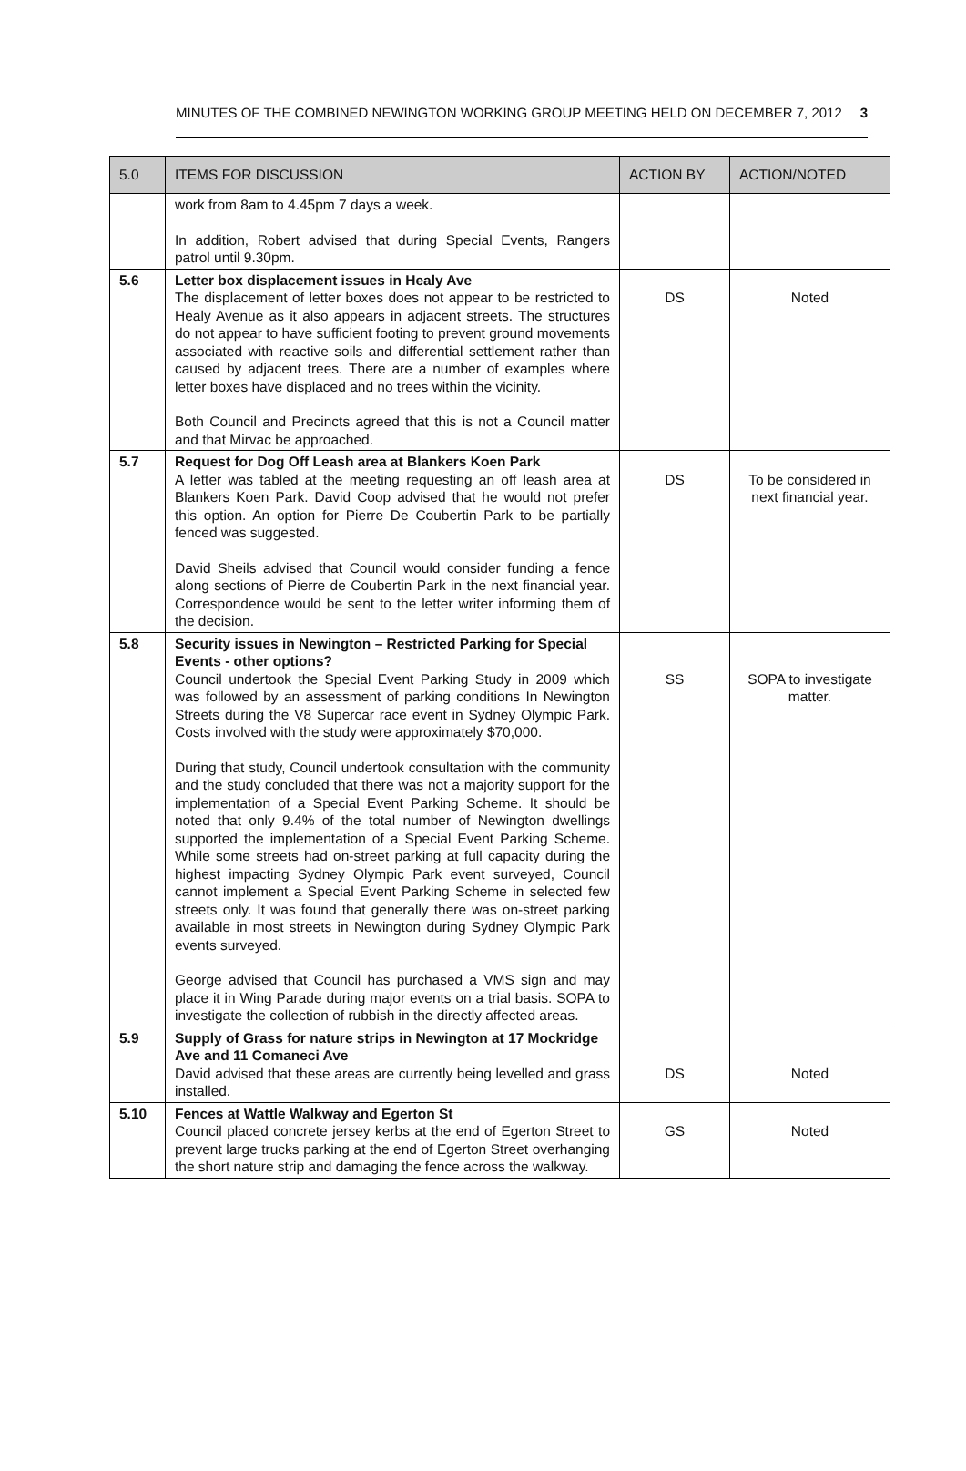MINUTES OF THE COMBINED NEWINGTON WORKING GROUP MEETING HELD ON DECEMBER 7, 2012 3
| 5.0 | ITEMS FOR DISCUSSION | ACTION BY | ACTION/NOTED |
| --- | --- | --- | --- |
| | work from 8am to 4.45pm 7 days a week. In addition, Robert advised that during Special Events, Rangers patrol until 9.30pm. | | |
| 5.6 | Letter box displacement issues in Healy Ave The displacement of letter boxes does not appear to be restricted to Healy Avenue as it also appears in adjacent streets. The structures do not appear to have sufficient footing to prevent ground movements associated with reactive soils and differential settlement rather than caused by adjacent trees. There are a number of examples where letter boxes have displaced and no trees within the vicinity. Both Council and Precincts agreed that this is not a Council matter and that Mirvac be approached. | DS | Noted |
| 5.7 | Request for Dog Off Leash area at Blankers Koen Park A letter was tabled at the meeting requesting an off leash area at Blankers Koen Park. David Coop advised that he would not prefer this option. An option for Pierre De Coubertin Park to be partially fenced was suggested. David Sheils advised that Council would consider funding a fence along sections of Pierre de Coubertin Park in the next financial year. Correspondence would be sent to the letter writer informing them of the decision. | DS | To be considered in next financial year. |
| 5.8 | Security issues in Newington – Restricted Parking for Special Events - other options? Council undertook the Special Event Parking Study in 2009 which was followed by an assessment of parking conditions In Newington Streets during the V8 Supercar race event in Sydney Olympic Park. Costs involved with the study were approximately $70,000. During that study, Council undertook consultation with the community and the study concluded that there was not a majority support for the implementation of a Special Event Parking Scheme. It should be noted that only 9.4% of the total number of Newington dwellings supported the implementation of a Special Event Parking Scheme. While some streets had on-street parking at full capacity during the highest impacting Sydney Olympic Park event surveyed, Council cannot implement a Special Event Parking Scheme in selected few streets only. It was found that generally there was on-street parking available in most streets in Newington during Sydney Olympic Park events surveyed. George advised that Council has purchased a VMS sign and may place it in Wing Parade during major events on a trial basis. SOPA to investigate the collection of rubbish in the directly affected areas. | SS | SOPA to investigate matter. |
| 5.9 | Supply of Grass for nature strips in Newington at 17 Mockridge Ave and 11 Comaneci Ave David advised that these areas are currently being levelled and grass installed. | DS | Noted |
| 5.10 | Fences at Wattle Walkway and Egerton St Council placed concrete jersey kerbs at the end of Egerton Street to prevent large trucks parking at the end of Egerton Street overhanging the short nature strip and damaging the fence across the walkway. | GS | Noted |